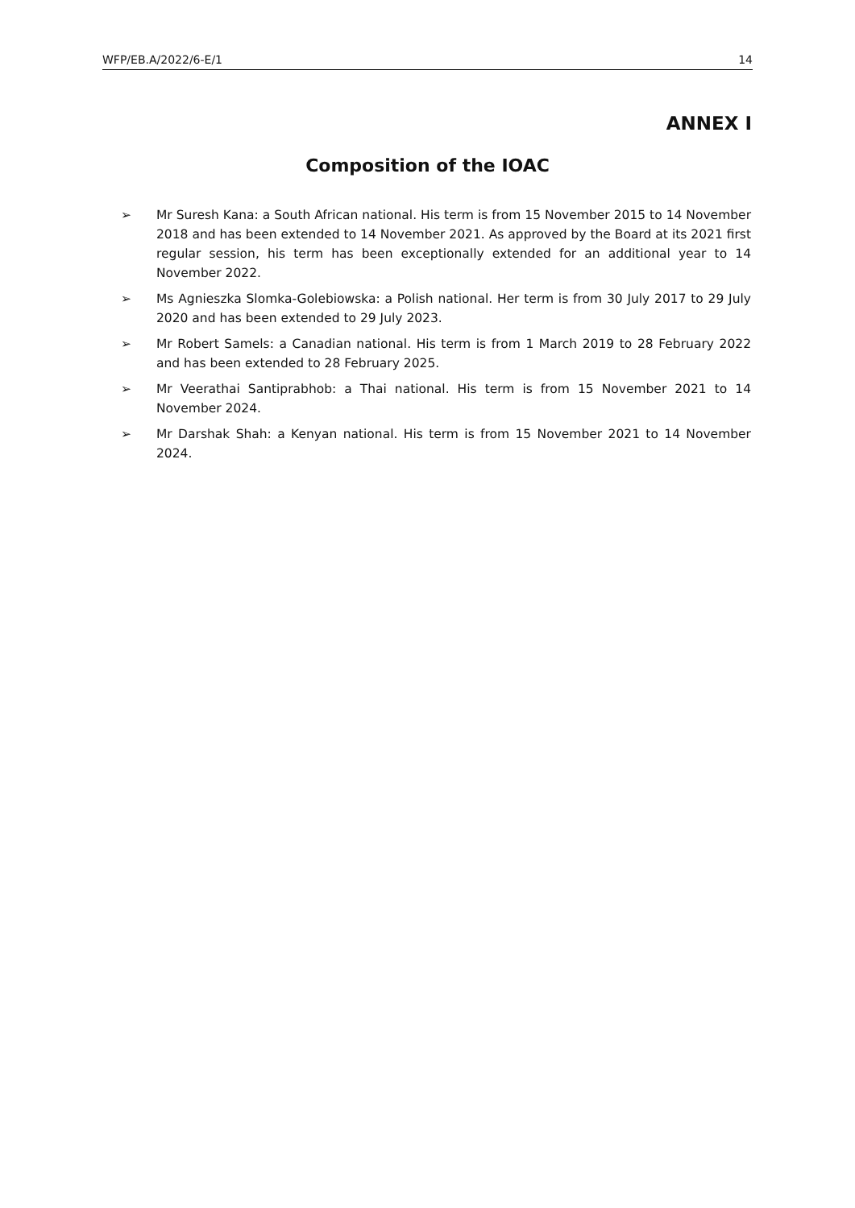WFP/EB.A/2022/6-E/1 14
ANNEX I
Composition of the IOAC
➢ Mr Suresh Kana: a South African national. His term is from 15 November 2015 to 14 November 2018 and has been extended to 14 November 2021. As approved by the Board at its 2021 first regular session, his term has been exceptionally extended for an additional year to 14 November 2022.
➢ Ms Agnieszka Slomka-Golebiowska: a Polish national. Her term is from 30 July 2017 to 29 July 2020 and has been extended to 29 July 2023.
➢ Mr Robert Samels: a Canadian national. His term is from 1 March 2019 to 28 February 2022 and has been extended to 28 February 2025.
➢ Mr Veerathai Santiprabhob: a Thai national. His term is from 15 November 2021 to 14 November 2024.
➢ Mr Darshak Shah: a Kenyan national. His term is from 15 November 2021 to 14 November 2024.